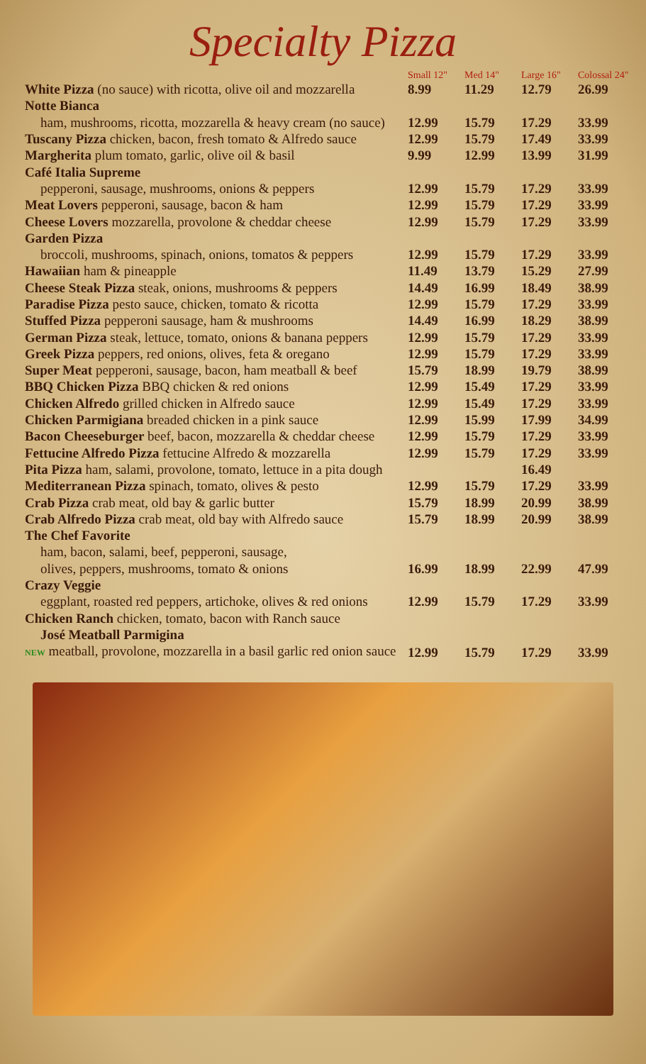Specialty Pizza
| | Small 12" | Med 14" | Large 16" | Colossal 24" |
| --- | --- | --- | --- | --- |
| White Pizza (no sauce) with ricotta, olive oil and mozzarella | 8.99 | 11.29 | 12.79 | 26.99 |
| Notte Bianca | | | | |
| ham, mushrooms, ricotta, mozzarella & heavy cream (no sauce) | 12.99 | 15.79 | 17.29 | 33.99 |
| Tuscany Pizza chicken, bacon, fresh tomato & Alfredo sauce | 12.99 | 15.79 | 17.49 | 33.99 |
| Margherita plum tomato, garlic, olive oil & basil | 9.99 | 12.99 | 13.99 | 31.99 |
| Café Italia Supreme | | | | |
| pepperoni, sausage, mushrooms, onions & peppers | 12.99 | 15.79 | 17.29 | 33.99 |
| Meat Lovers pepperoni, sausage, bacon & ham | 12.99 | 15.79 | 17.29 | 33.99 |
| Cheese Lovers mozzarella, provolone & cheddar cheese | 12.99 | 15.79 | 17.29 | 33.99 |
| Garden Pizza | | | | |
| broccoli, mushrooms, spinach, onions, tomatos & peppers | 12.99 | 15.79 | 17.29 | 33.99 |
| Hawaiian ham & pineapple | 11.49 | 13.79 | 15.29 | 27.99 |
| Cheese Steak Pizza steak, onions, mushrooms & peppers | 14.49 | 16.99 | 18.49 | 38.99 |
| Paradise Pizza pesto sauce, chicken, tomato & ricotta | 12.99 | 15.79 | 17.29 | 33.99 |
| Stuffed Pizza pepperoni sausage, ham & mushrooms | 14.49 | 16.99 | 18.29 | 38.99 |
| German Pizza steak, lettuce, tomato, onions & banana peppers | 12.99 | 15.79 | 17.29 | 33.99 |
| Greek Pizza peppers, red onions, olives, feta & oregano | 12.99 | 15.79 | 17.29 | 33.99 |
| Super Meat pepperoni, sausage, bacon, ham meatball & beef | 15.79 | 18.99 | 19.79 | 38.99 |
| BBQ Chicken Pizza BBQ chicken & red onions | 12.99 | 15.49 | 17.29 | 33.99 |
| Chicken Alfredo grilled chicken in Alfredo sauce | 12.99 | 15.49 | 17.29 | 33.99 |
| Chicken Parmigiana breaded chicken in a pink sauce | 12.99 | 15.99 | 17.99 | 34.99 |
| Bacon Cheeseburger beef, bacon, mozzarella & cheddar cheese | 12.99 | 15.79 | 17.29 | 33.99 |
| Fettucine Alfredo Pizza fettucine Alfredo & mozzarella | 12.99 | 15.79 | 17.29 | 33.99 |
| Pita Pizza ham, salami, provolone, tomato, lettuce in a pita dough | | | 16.49 | |
| Mediterranean Pizza spinach, tomato, olives & pesto | 12.99 | 15.79 | 17.29 | 33.99 |
| Crab Pizza crab meat, old bay & garlic butter | 15.79 | 18.99 | 20.99 | 38.99 |
| Crab Alfredo Pizza crab meat, old bay with Alfredo sauce | 15.79 | 18.99 | 20.99 | 38.99 |
| The Chef Favorite | | | | |
| ham, bacon, salami, beef, pepperoni, sausage, | | | | |
| olives, peppers, mushrooms, tomato & onions | 16.99 | 18.99 | 22.99 | 47.99 |
| Crazy Veggie | | | | |
| eggplant, roasted red peppers, artichoke, olives & red onions | 12.99 | 15.79 | 17.29 | 33.99 |
| Chicken Ranch chicken, tomato, bacon with Ranch sauce | | | | |
| José Meatball Parmigina | | | | |
| NEW meatball, provolone, mozzarella in a basil garlic red onion sauce | 12.99 | 15.79 | 17.29 | 33.99 |